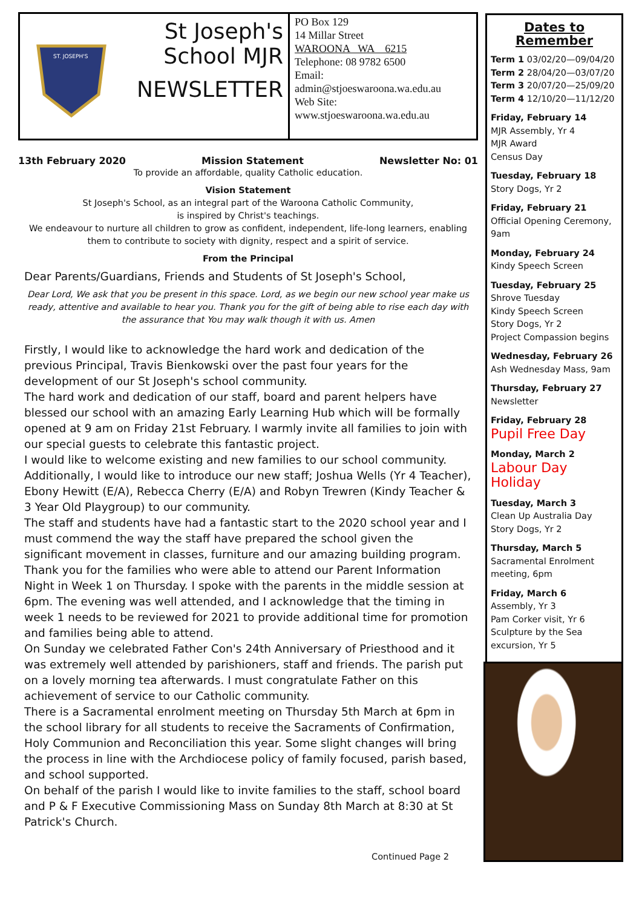ST. JOSEPH'S
St Joseph's
School MJR
NEWSLETTER
PO Box 129
14 Millar Street
WAROONA WA 6215
Telephone: 08 9782 6500
Email:
admin@stjoeswaroona.wa.edu.au
Web Site:
www.stjoeswaroona.wa.edu.au
13th February 2020 Mission Statement Newsletter No: 01
To provide an affordable, quality Catholic education.
Vision Statement
St Joseph's School, as an integral part of the Waroona Catholic Community,
is inspired by Christ's teachings.
We endeavour to nurture all children to grow as confident, independent, life-long learners, enabling them to contribute to society with dignity, respect and a spirit of service.
From the Principal
Dear Parents/Guardians, Friends and Students of St Joseph's School,
Dear Lord, We ask that you be present in this space. Lord, as we begin our new school year make us ready, attentive and available to hear you. Thank you for the gift of being able to rise each day with the assurance that You may walk though it with us. Amen
Firstly, I would like to acknowledge the hard work and dedication of the previous Principal, Travis Bienkowski over the past four years for the development of our St Joseph's school community.
The hard work and dedication of our staff, board and parent helpers have blessed our school with an amazing Early Learning Hub which will be formally opened at 9 am on Friday 21st February. I warmly invite all families to join with our special guests to celebrate this fantastic project.
I would like to welcome existing and new families to our school community. Additionally, I would like to introduce our new staff; Joshua Wells (Yr 4 Teacher), Ebony Hewitt (E/A), Rebecca Cherry (E/A) and Robyn Trewren (Kindy Teacher & 3 Year Old Playgroup) to our community.
The staff and students have had a fantastic start to the 2020 school year and I must commend the way the staff have prepared the school given the significant movement in classes, furniture and our amazing building program.
Thank you for the families who were able to attend our Parent Information Night in Week 1 on Thursday. I spoke with the parents in the middle session at 6pm. The evening was well attended, and I acknowledge that the timing in week 1 needs to be reviewed for 2021 to provide additional time for promotion and families being able to attend.
On Sunday we celebrated Father Con's 24th Anniversary of Priesthood and it was extremely well attended by parishioners, staff and friends. The parish put on a lovely morning tea afterwards. I must congratulate Father on this achievement of service to our Catholic community.
There is a Sacramental enrolment meeting on Thursday 5th March at 6pm in the school library for all students to receive the Sacraments of Confirmation, Holy Communion and Reconciliation this year. Some slight changes will bring the process in line with the Archdiocese policy of family focused, parish based, and school supported.
On behalf of the parish I would like to invite families to the staff, school board and P & F Executive Commissioning Mass on Sunday 8th March at 8:30 at St Patrick's Church.
Continued Page 2
Dates to Remember
Term 1 03/02/20—09/04/20
Term 2 28/04/20—03/07/20
Term 3 20/07/20—25/09/20
Term 4 12/10/20—11/12/20
Friday, February 14
MJR Assembly, Yr 4
MJR Award
Census Day
Tuesday, February 18
Story Dogs, Yr 2
Friday, February 21
Official Opening Ceremony, 9am
Monday, February 24
Kindy Speech Screen
Tuesday, February 25
Shrove Tuesday
Kindy Speech Screen
Story Dogs, Yr 2
Project Compassion begins
Wednesday, February 26
Ash Wednesday Mass, 9am
Thursday, February 27
Newsletter
Friday, February 28
Pupil Free Day
Monday, March 2
Labour Day Holiday
Tuesday, March 3
Clean Up Australia Day
Story Dogs, Yr 2
Thursday, March 5
Sacramental Enrolment meeting, 6pm
Friday, March 6
Assembly, Yr 3
Pam Corker visit, Yr 6
Sculpture by the Sea excursion, Yr 5